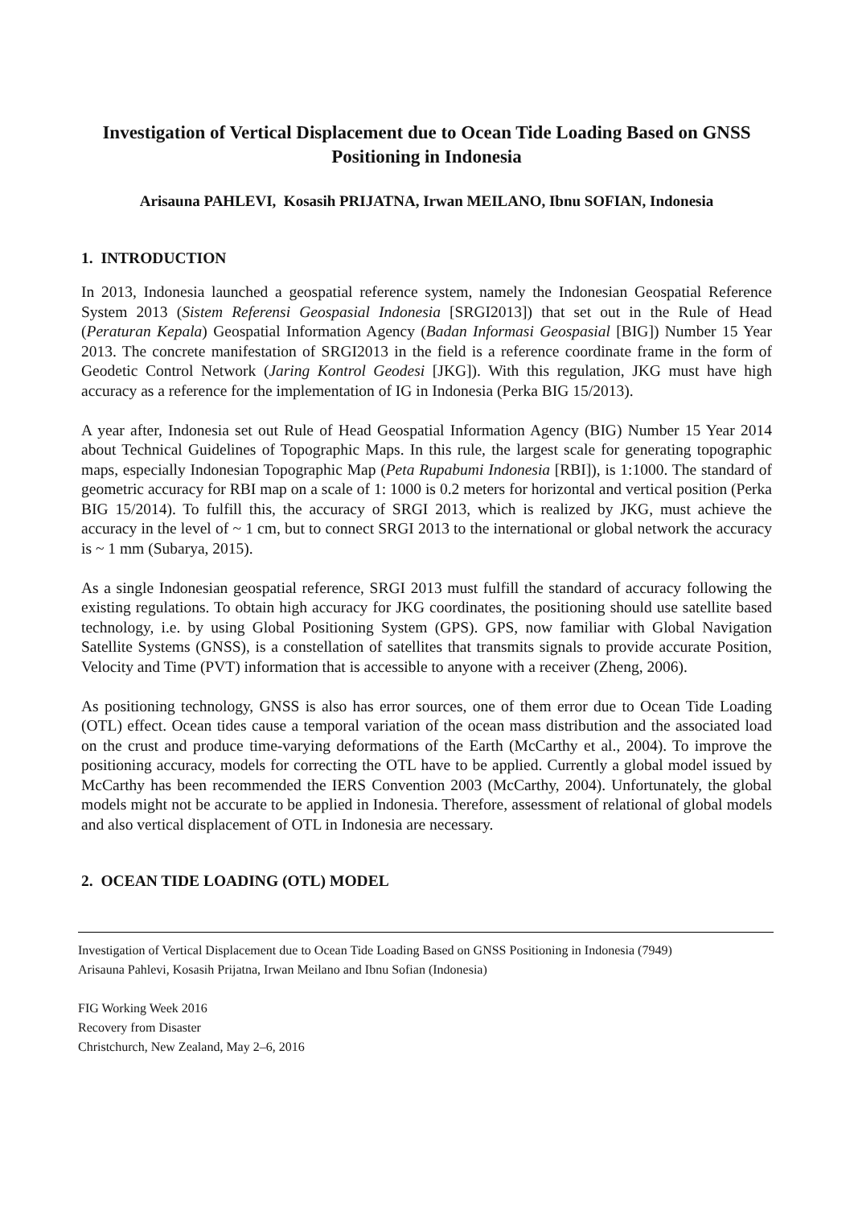Investigation of Vertical Displacement due to Ocean Tide Loading Based on GNSS Positioning in Indonesia
Arisauna PAHLEVI, Kosasih PRIJATNA, Irwan MEILANO, Ibnu SOFIAN, Indonesia
1. INTRODUCTION
In 2013, Indonesia launched a geospatial reference system, namely the Indonesian Geospatial Reference System 2013 (Sistem Referensi Geospasial Indonesia [SRGI2013]) that set out in the Rule of Head (Peraturan Kepala) Geospatial Information Agency (Badan Informasi Geospasial [BIG]) Number 15 Year 2013. The concrete manifestation of SRGI2013 in the field is a reference coordinate frame in the form of Geodetic Control Network (Jaring Kontrol Geodesi [JKG]). With this regulation, JKG must have high accuracy as a reference for the implementation of IG in Indonesia (Perka BIG 15/2013).
A year after, Indonesia set out Rule of Head Geospatial Information Agency (BIG) Number 15 Year 2014 about Technical Guidelines of Topographic Maps. In this rule, the largest scale for generating topographic maps, especially Indonesian Topographic Map (Peta Rupabumi Indonesia [RBI]), is 1:1000. The standard of geometric accuracy for RBI map on a scale of 1: 1000 is 0.2 meters for horizontal and vertical position (Perka BIG 15/2014). To fulfill this, the accuracy of SRGI 2013, which is realized by JKG, must achieve the accuracy in the level of ~ 1 cm, but to connect SRGI 2013 to the international or global network the accuracy is ~ 1 mm (Subarya, 2015).
As a single Indonesian geospatial reference, SRGI 2013 must fulfill the standard of accuracy following the existing regulations. To obtain high accuracy for JKG coordinates, the positioning should use satellite based technology, i.e. by using Global Positioning System (GPS). GPS, now familiar with Global Navigation Satellite Systems (GNSS), is a constellation of satellites that transmits signals to provide accurate Position, Velocity and Time (PVT) information that is accessible to anyone with a receiver (Zheng, 2006).
As positioning technology, GNSS is also has error sources, one of them error due to Ocean Tide Loading (OTL) effect. Ocean tides cause a temporal variation of the ocean mass distribution and the associated load on the crust and produce time-varying deformations of the Earth (McCarthy et al., 2004). To improve the positioning accuracy, models for correcting the OTL have to be applied. Currently a global model issued by McCarthy has been recommended the IERS Convention 2003 (McCarthy, 2004). Unfortunately, the global models might not be accurate to be applied in Indonesia. Therefore, assessment of relational of global models and also vertical displacement of OTL in Indonesia are necessary.
2. OCEAN TIDE LOADING (OTL) MODEL
Investigation of Vertical Displacement due to Ocean Tide Loading Based on GNSS Positioning in Indonesia (7949)
Arisauna Pahlevi, Kosasih Prijatna, Irwan Meilano and Ibnu Sofian (Indonesia)
FIG Working Week 2016
Recovery from Disaster
Christchurch, New Zealand, May 2–6, 2016